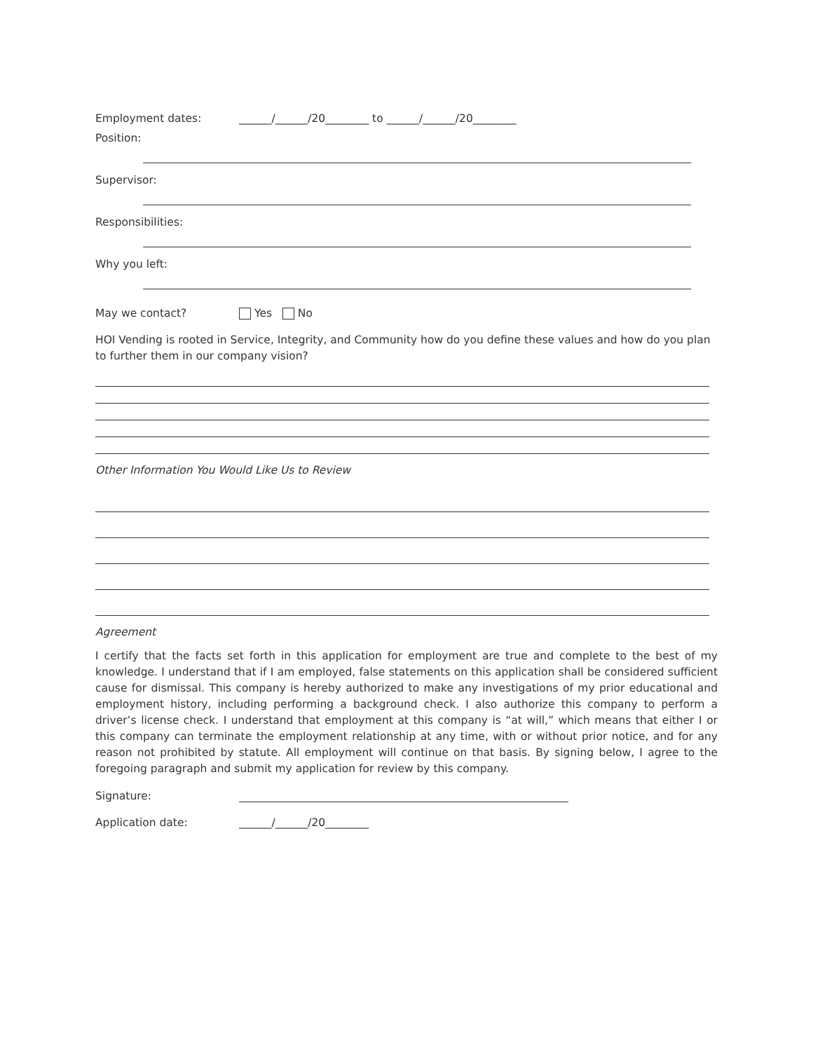Employment dates: ______/______/20________ to ______/______/20________
Position:
Supervisor:
Responsibilities:
Why you left:
May we contact? Yes No
HOI Vending is rooted in Service, Integrity, and Community how do you define these values and how do you plan to further them in our company vision?
Other Information You Would Like Us to Review
Agreement
I certify that the facts set forth in this application for employment are true and complete to the best of my knowledge. I understand that if I am employed, false statements on this application shall be considered sufficient cause for dismissal. This company is hereby authorized to make any investigations of my prior educational and employment history, including performing a background check. I also authorize this company to perform a driver’s license check. I understand that employment at this company is “at will,” which means that either I or this company can terminate the employment relationship at any time, with or without prior notice, and for any reason not prohibited by statute. All employment will continue on that basis. By signing below, I agree to the foregoing paragraph and submit my application for review by this company.
Signature:
Application date: ______/______/20________